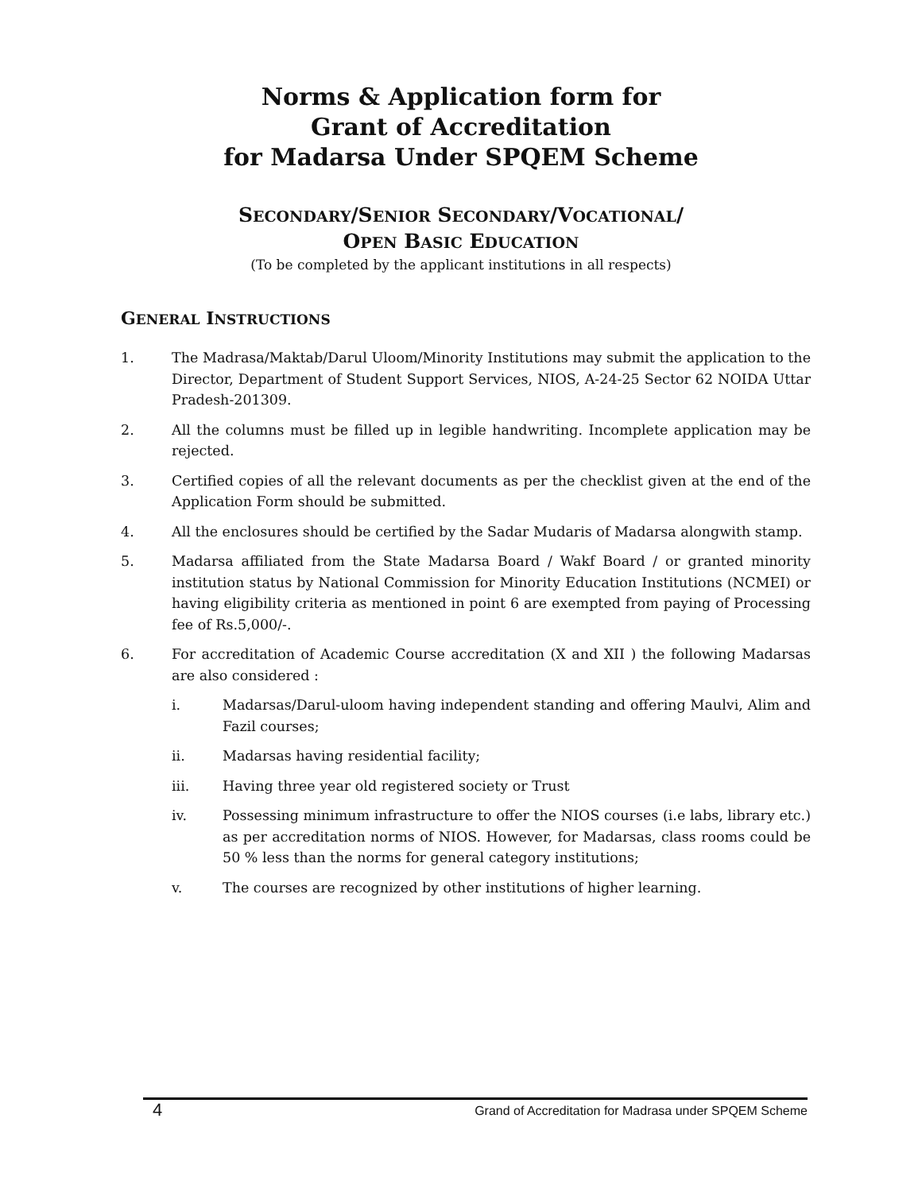Norms & Application form for
Grant of Accreditation
for Madarsa Under SPQEM Scheme
SECONDARY/SENIOR SECONDARY/VOCATIONAL/
OPEN BASIC EDUCATION
(To be completed by the applicant institutions in all respects)
GENERAL INSTRUCTIONS
1. The Madrasa/Maktab/Darul Uloom/Minority Institutions may submit the application to the Director, Department of Student Support Services, NIOS, A-24-25 Sector 62 NOIDA Uttar Pradesh-201309.
2. All the columns must be filled up in legible handwriting. Incomplete application may be rejected.
3. Certified copies of all the relevant documents as per the checklist given at the end of the Application Form should be submitted.
4. All the enclosures should be certified by the Sadar Mudaris of Madarsa alongwith stamp.
5. Madarsa affiliated from the State Madarsa Board / Wakf Board / or granted minority institution status by National Commission for Minority Education Institutions (NCMEI) or having eligibility criteria as mentioned in point 6 are exempted from paying of Processing fee of Rs.5,000/-.
6. For accreditation of Academic Course accreditation (X and XII ) the following Madarsas are also considered :
i. Madarsas/Darul-uloom having independent standing and offering Maulvi, Alim and Fazil courses;
ii. Madarsas having residential facility;
iii. Having three year old registered society or Trust
iv. Possessing minimum infrastructure to offer the NIOS courses (i.e labs, library etc.) as per accreditation norms of NIOS. However, for Madarsas, class rooms could be 50 % less than the norms for general category institutions;
v. The courses are recognized by other institutions of higher learning.
4 Grand of Accreditation for Madrasa under SPQEM Scheme